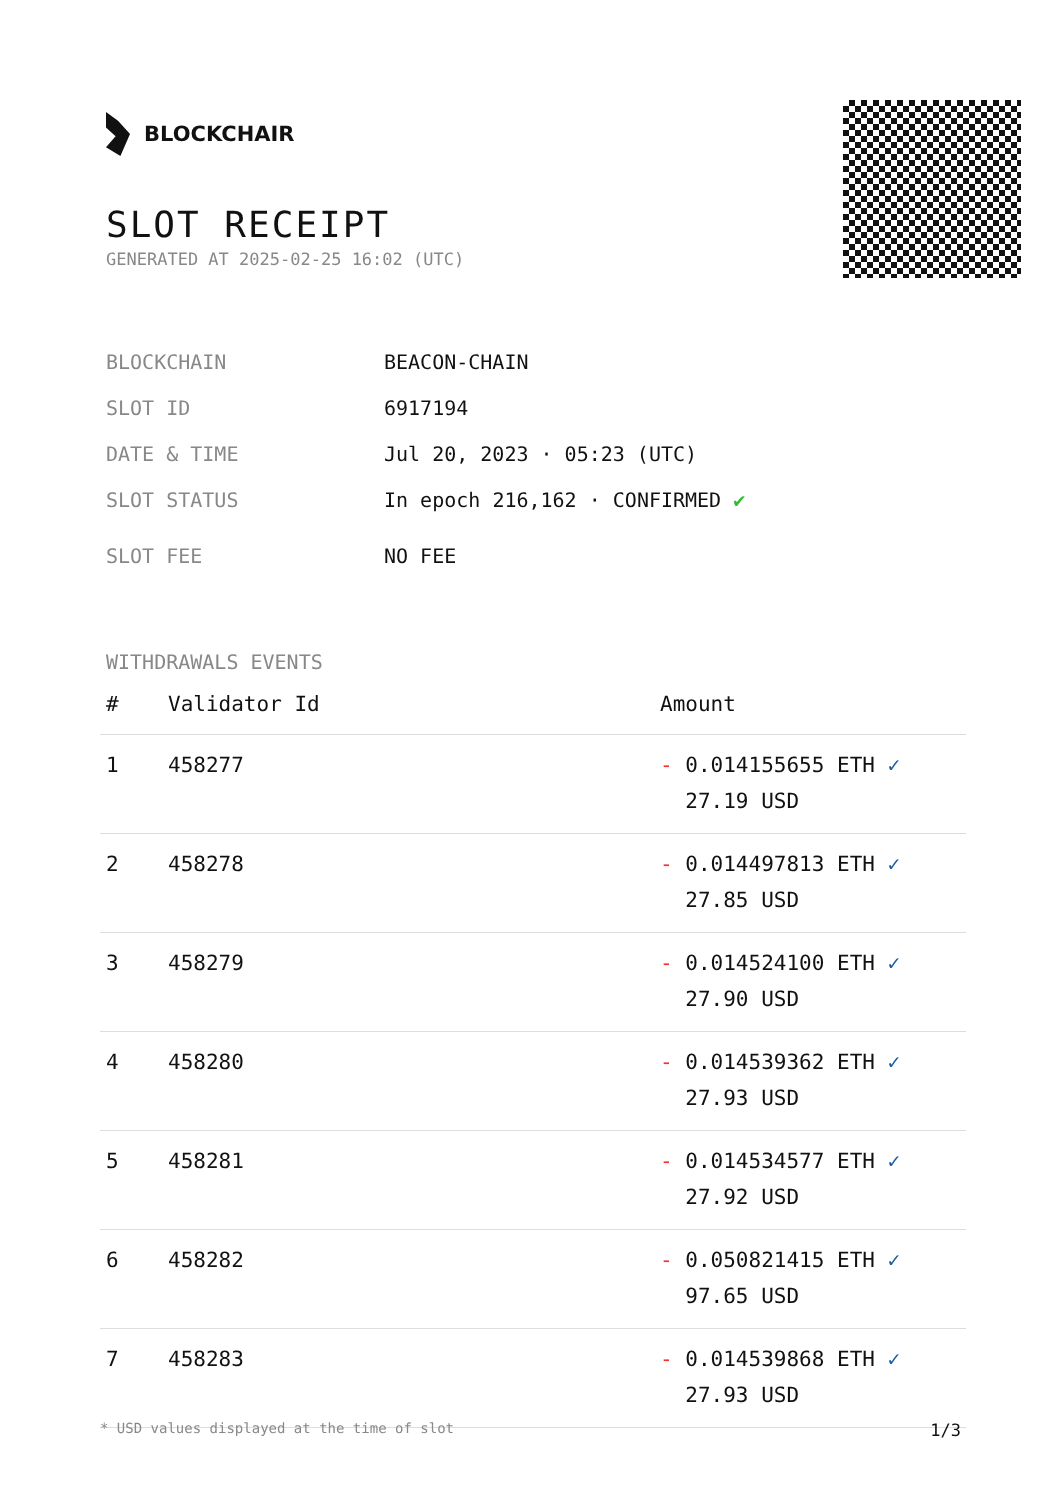BLOCKCHAIR
SLOT RECEIPT
GENERATED AT 2025-02-25 16:02 (UTC)
BLOCKCHAIN BEACON-CHAIN
SLOT ID 6917194
DATE & TIME Jul 20, 2023 · 05:23 (UTC)
SLOT STATUS In epoch 216,162 · CONFIRMED ✔
SLOT FEE NO FEE
WITHDRAWALS EVENTS
| # | Validator Id | Amount |
| --- | --- | --- |
| 1 | 458277 | - 0.014155655 ETH ✓ 27.19 USD |
| 2 | 458278 | - 0.014497813 ETH ✓ 27.85 USD |
| 3 | 458279 | - 0.014524100 ETH ✓ 27.90 USD |
| 4 | 458280 | - 0.014539362 ETH ✓ 27.93 USD |
| 5 | 458281 | - 0.014534577 ETH ✓ 27.92 USD |
| 6 | 458282 | - 0.050821415 ETH ✓ 97.65 USD |
| 7 | 458283 | - 0.014539868 ETH ✓ 27.93 USD |
* USD values displayed at the time of slot 1/3